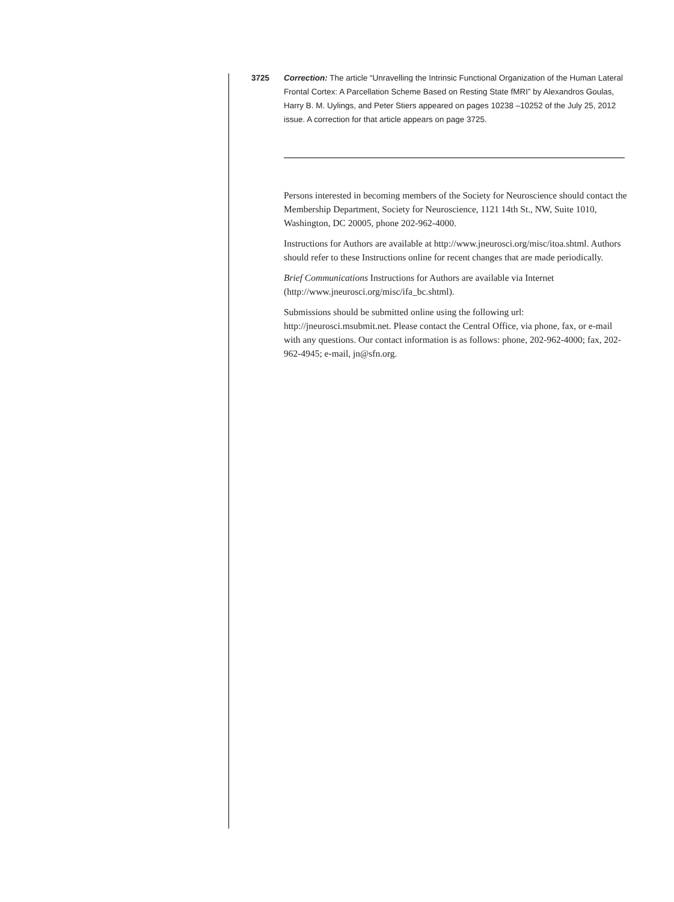3725 Correction: The article “Unravelling the Intrinsic Functional Organization of the Human Lateral Frontal Cortex: A Parcellation Scheme Based on Resting State fMRI” by Alexandros Goulas, Harry B. M. Uylings, and Peter Stiers appeared on pages 10238 –10252 of the July 25, 2012 issue. A correction for that article appears on page 3725.
Persons interested in becoming members of the Society for Neuroscience should contact the Membership Department, Society for Neuroscience, 1121 14th St., NW, Suite 1010, Washington, DC 20005, phone 202-962-4000.
Instructions for Authors are available at http://www.jneurosci.org/misc/itoa.shtml. Authors should refer to these Instructions online for recent changes that are made periodically.
Brief Communications Instructions for Authors are available via Internet (http://www.jneurosci.org/misc/ifa_bc.shtml).
Submissions should be submitted online using the following url: http://jneurosci.msubmit.net. Please contact the Central Office, via phone, fax, or e-mail with any questions. Our contact information is as follows: phone, 202-962-4000; fax, 202-962-4945; e-mail, jn@sfn.org.